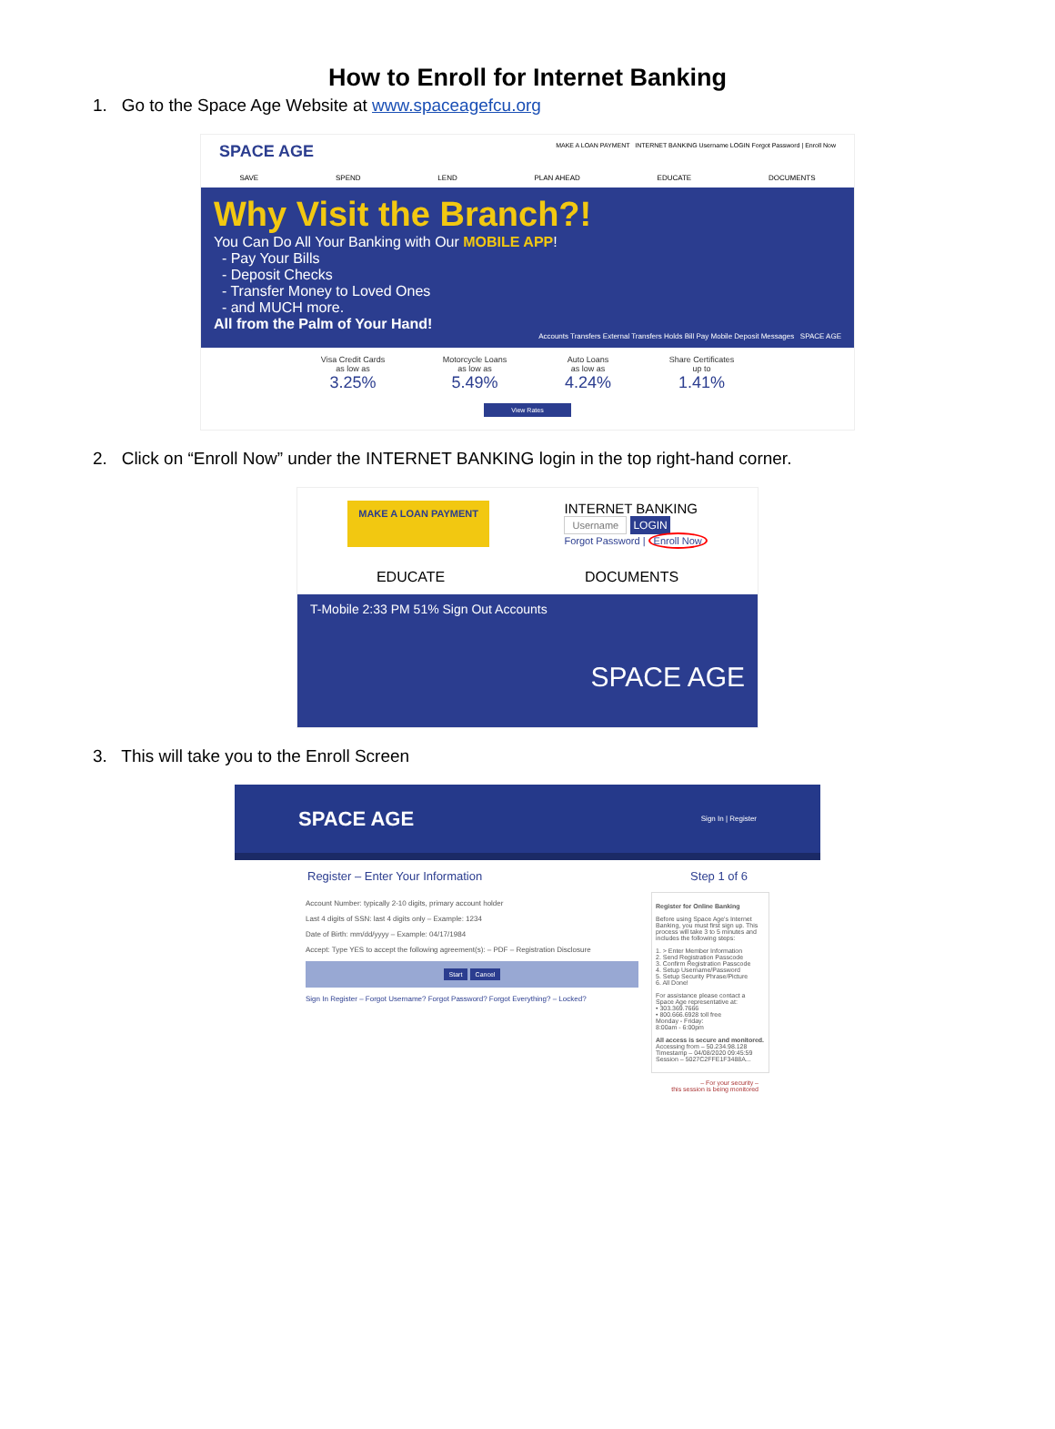How to Enroll for Internet Banking
1. Go to the Space Age Website at www.spaceagefcu.org
SPACE AGE MAKE A LOAN PAYMENT INTERNET BANKING Username LOGIN Forgot Password | Enroll Now
SAVE SPEND LEND PLAN AHEAD EDUCATE DOCUMENTS
Why Visit the Branch?!
You Can Do All Your Banking with Our MOBILE APP!
- Pay Your Bills
- Deposit Checks
- Transfer Money to Loved Ones
- and MUCH more.
All from the Palm of Your Hand!
Accounts Transfers External Transfers Holds Bill Pay Mobile Deposit Messages SPACE AGE
Visa Credit Cards
as low as
3.25%
Motorcycle Loans
as low as
5.49%
Auto Loans
as low as
4.24%
Share Certificates
up to
1.41%
View Rates
2. Click on “Enroll Now” under the INTERNET BANKING login in the top right-hand corner.
MAKE A LOAN PAYMENT
INTERNET BANKING
Username LOGIN
Forgot Password | Enroll Now
EDUCATE DOCUMENTS
T-Mobile 2:33 PM 51% Sign Out Accounts
SPACE AGE
3. This will take you to the Enroll Screen
SPACE AGE Sign In | Register
Register – Enter Your Information Step 1 of 6
Account Number: typically 2-10 digits, primary account holder
Last 4 digits of SSN: last 4 digits only – Example: 1234
Date of Birth: mm/dd/yyyy – Example: 04/17/1984
Accept: Type YES to accept the following agreement(s): – PDF – Registration Disclosure
Start Cancel
Sign In Register – Forgot Username? Forgot Password? Forgot Everything? – Locked?
Register for Online Banking
Before using Space Age's Internet Banking, you must first sign up. This process will take 3 to 5 minutes and includes the following steps:
1. > Enter Member Information
2. Send Registration Passcode
3. Confirm Registration Passcode
4. Setup Username/Password
5. Setup Security Phrase/Picture
6. All Done!
For assistance please contact a Space Age representative at:
• 303.369.7666
• 800.666.6928 toll free
Monday - Friday:
8:00am - 6:00pm
All access is secure and monitored.
Accessing from – 50.234.98.128
Timestamp – 04/08/2020 09:45:59
Session – 5027C2FFE1F3488A...
– For your security –
this session is being monitored